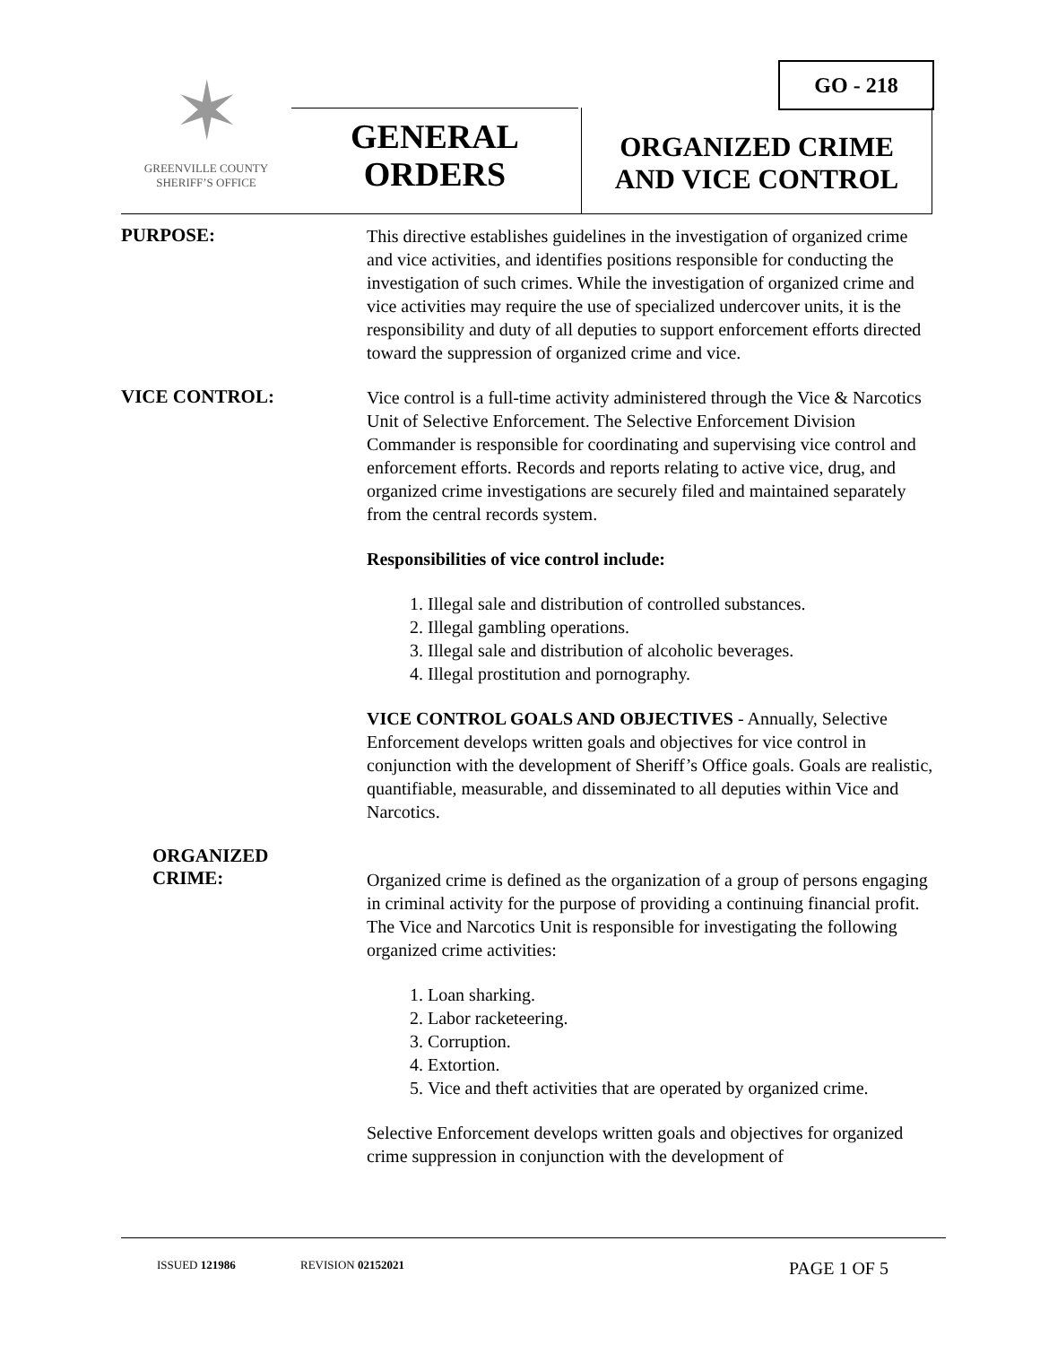✶
GREENVILLE COUNTY
SHERIFF’S OFFICE
GO - 218
GENERAL
ORDERS
ORGANIZED CRIME
AND VICE CONTROL
PURPOSE:
This directive establishes guidelines in the investigation of organized crime and vice activities, and identifies positions responsible for conducting the investigation of such crimes. While the investigation of organized crime and vice activities may require the use of specialized undercover units, it is the responsibility and duty of all deputies to support enforcement efforts directed toward the suppression of organized crime and vice.
VICE CONTROL:
Vice control is a full-time activity administered through the Vice & Narcotics Unit of Selective Enforcement. The Selective Enforcement Division Commander is responsible for coordinating and supervising vice control and enforcement efforts. Records and reports relating to active vice, drug, and organized crime investigations are securely filed and maintained separately from the central records system.
Responsibilities of vice control include:
1. Illegal sale and distribution of controlled substances.
2. Illegal gambling operations.
3. Illegal sale and distribution of alcoholic beverages.
4. Illegal prostitution and pornography.
VICE CONTROL GOALS AND OBJECTIVES - Annually, Selective Enforcement develops written goals and objectives for vice control in conjunction with the development of Sheriff’s Office goals. Goals are realistic, quantifiable, measurable, and disseminated to all deputies within Vice and Narcotics.
ORGANIZED
CRIME:
Organized crime is defined as the organization of a group of persons engaging in criminal activity for the purpose of providing a continuing financial profit. The Vice and Narcotics Unit is responsible for investigating the following organized crime activities:
1. Loan sharking.
2. Labor racketeering.
3. Corruption.
4. Extortion.
5. Vice and theft activities that are operated by organized crime.
Selective Enforcement develops written goals and objectives for organized crime suppression in conjunction with the development of
ISSUED 121986 REVISION 02152021 PAGE 1 OF 5